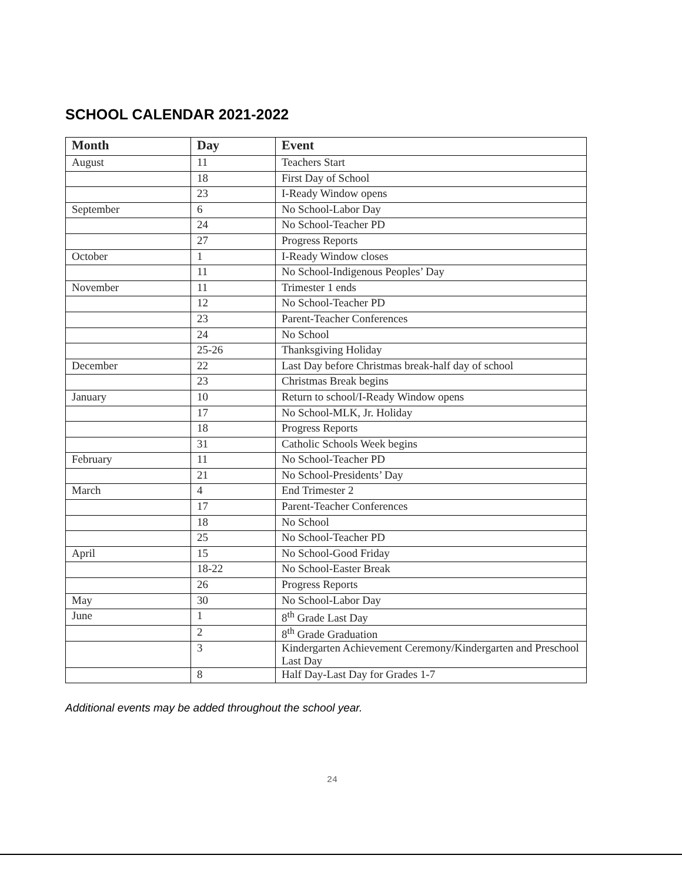SCHOOL CALENDAR 2021-2022
| Month | Day | Event |
| --- | --- | --- |
| August | 11 | Teachers Start |
| | 18 | First Day of School |
| | 23 | I-Ready Window opens |
| September | 6 | No School-Labor Day |
| | 24 | No School-Teacher PD |
| | 27 | Progress Reports |
| October | 1 | I-Ready Window closes |
| | 11 | No School-Indigenous Peoples’ Day |
| November | 11 | Trimester 1 ends |
| | 12 | No School-Teacher PD |
| | 23 | Parent-Teacher Conferences |
| | 24 | No School |
| | 25-26 | Thanksgiving Holiday |
| December | 22 | Last Day before Christmas break-half day of school |
| | 23 | Christmas Break begins |
| January | 10 | Return to school/I-Ready Window opens |
| | 17 | No School-MLK, Jr. Holiday |
| | 18 | Progress Reports |
| | 31 | Catholic Schools Week begins |
| February | 11 | No School-Teacher PD |
| | 21 | No School-Presidents’ Day |
| March | 4 | End Trimester 2 |
| | 17 | Parent-Teacher Conferences |
| | 18 | No School |
| | 25 | No School-Teacher PD |
| April | 15 | No School-Good Friday |
| | 18-22 | No School-Easter Break |
| | 26 | Progress Reports |
| May | 30 | No School-Labor Day |
| June | 1 | 8<sup>th</sup> Grade Last Day |
| | 2 | 8<sup>th</sup> Grade Graduation |
| | 3 | Kindergarten Achievement Ceremony/Kindergarten and Preschool Last Day |
| | 8 | Half Day-Last Day for Grades 1-7 |
Additional events may be added throughout the school year.
24